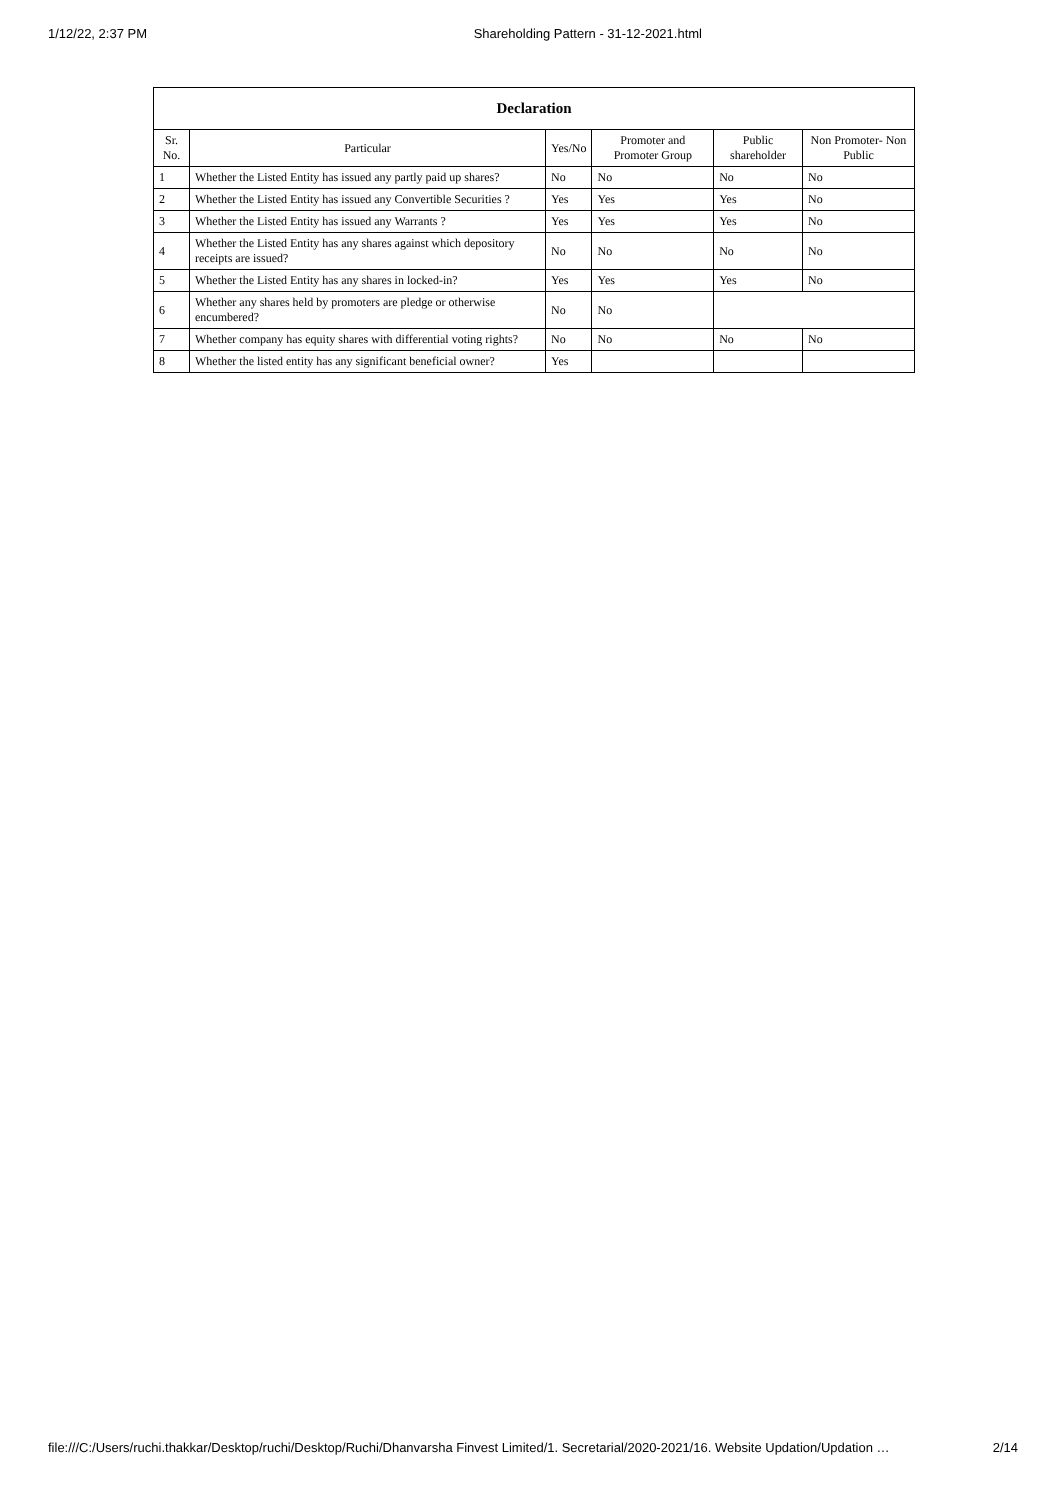1/12/22, 2:37 PM Shareholding Pattern - 31-12-2021.html
| Declaration | | | | | |
| --- | --- | --- | --- | --- | --- |
| Sr. No. | Particular | Yes/No | Promoter and Promoter Group | Public shareholder | Non Promoter- Non Public |
| 1 | Whether the Listed Entity has issued any partly paid up shares? | No | No | No | No |
| 2 | Whether the Listed Entity has issued any Convertible Securities ? | Yes | Yes | Yes | No |
| 3 | Whether the Listed Entity has issued any Warrants ? | Yes | Yes | Yes | No |
| 4 | Whether the Listed Entity has any shares against which depository receipts are issued? | No | No | No | No |
| 5 | Whether the Listed Entity has any shares in locked-in? | Yes | Yes | Yes | No |
| 6 | Whether any shares held by promoters are pledge or otherwise encumbered? | No | No | | |
| 7 | Whether company has equity shares with differential voting rights? | No | No | No | No |
| 8 | Whether the listed entity has any significant beneficial owner? | Yes | | | |
file:///C:/Users/ruchi.thakkar/Desktop/ruchi/Desktop/Ruchi/Dhanvarsha Finvest Limited/1. Secretarial/2020-2021/16. Website Updation/Updation … 2/14